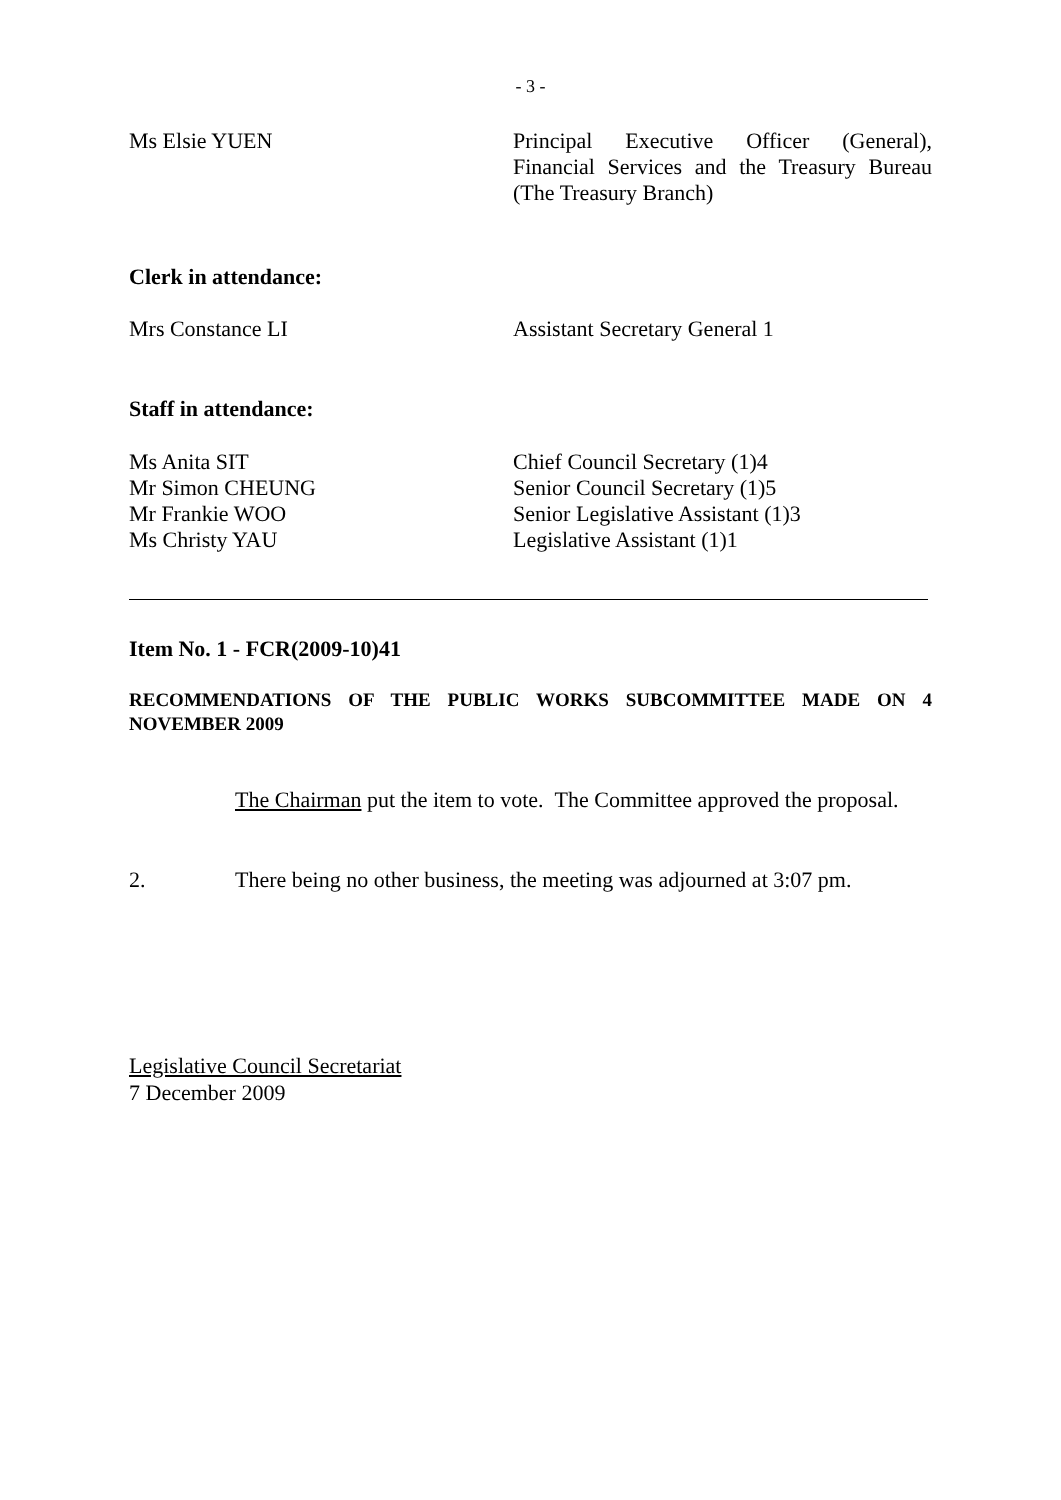- 3 -
Ms Elsie YUEN Principal Executive Officer (General), Financial Services and the Treasury Bureau (The Treasury Branch)
Clerk in attendance:
Mrs Constance LI Assistant Secretary General 1
Staff in attendance:
Ms Anita SIT Chief Council Secretary (1)4
Mr Simon CHEUNG Senior Council Secretary (1)5
Mr Frankie WOO Senior Legislative Assistant (1)3
Ms Christy YAU Legislative Assistant (1)1
Item No. 1 - FCR(2009-10)41
RECOMMENDATIONS OF THE PUBLIC WORKS SUBCOMMITTEE MADE ON 4 NOVEMBER 2009
The Chairman put the item to vote. The Committee approved the proposal.
2. There being no other business, the meeting was adjourned at 3:07 pm.
Legislative Council Secretariat
7 December 2009